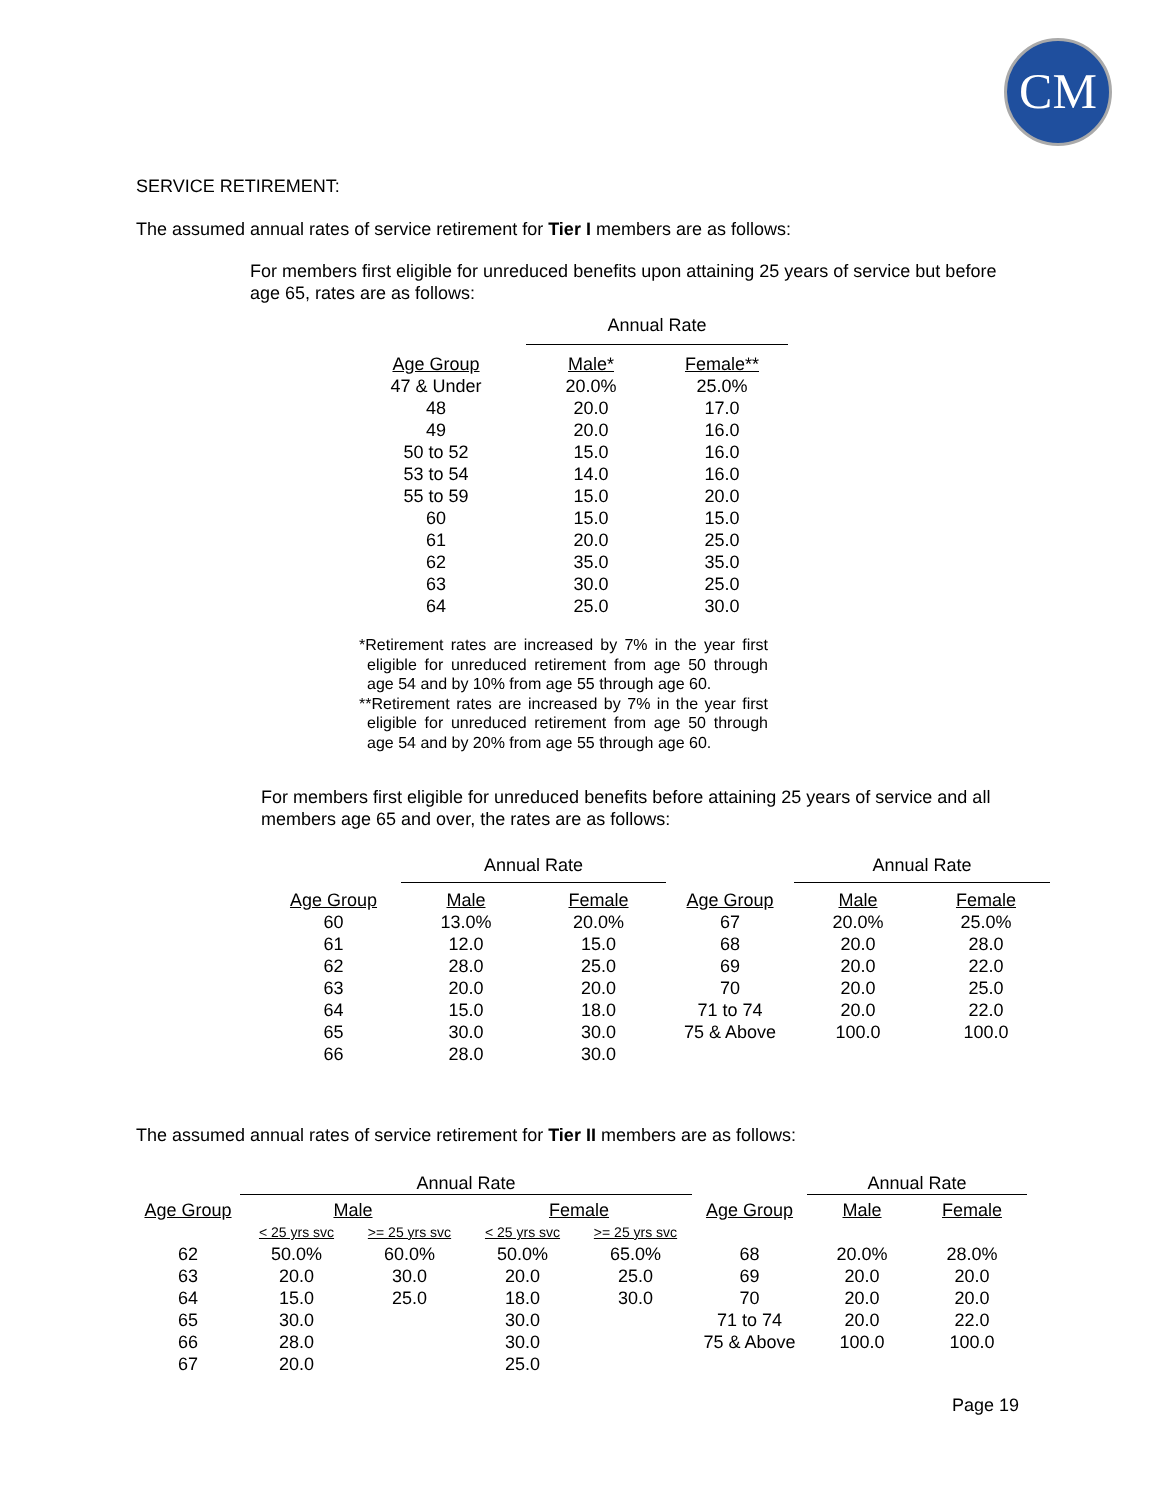CM
SERVICE RETIREMENT:
The assumed annual rates of service retirement for Tier I members are as follows:
For members first eligible for unreduced benefits upon attaining 25 years of service but before age 65, rates are as follows:
| | | Annual Rate | |
| --- | --- | --- | --- |
| Age Group | | Male* | Female** |
| 47 & Under | | 20.0% | 25.0% |
| 48 | | 20.0 | 17.0 |
| 49 | | 20.0 | 16.0 |
| 50 to 52 | | 15.0 | 16.0 |
| 53 to 54 | | 14.0 | 16.0 |
| 55 to 59 | | 15.0 | 20.0 |
| 60 | | 15.0 | 15.0 |
| 61 | | 20.0 | 25.0 |
| 62 | | 35.0 | 35.0 |
| 63 | | 30.0 | 25.0 |
| 64 | | 25.0 | 30.0 |
*Retirement rates are increased by 7% in the year first eligible for unreduced retirement from age 50 through age 54 and by 10% from age 55 through age 60.
**Retirement rates are increased by 7% in the year first eligible for unreduced retirement from age 50 through age 54 and by 20% from age 55 through age 60.
For members first eligible for unreduced benefits before attaining 25 years of service and all members age 65 and over, the rates are as follows:
| | Annual Rate | | | Annual Rate | |
| --- | --- | --- | --- | --- | --- |
| Age Group | Male | Female | Age Group | Male | Female |
| 60 | 13.0% | 20.0% | 67 | 20.0% | 25.0% |
| 61 | 12.0 | 15.0 | 68 | 20.0 | 28.0 |
| 62 | 28.0 | 25.0 | 69 | 20.0 | 22.0 |
| 63 | 20.0 | 20.0 | 70 | 20.0 | 25.0 |
| 64 | 15.0 | 18.0 | 71 to 74 | 20.0 | 22.0 |
| 65 | 30.0 | 30.0 | 75 & Above | 100.0 | 100.0 |
| 66 | 28.0 | 30.0 | | | |
The assumed annual rates of service retirement for Tier II members are as follows:
| Age Group | Annual Rate | | | | Age Group | Annual Rate | |
| --- | --- | --- | --- | --- | --- | --- | --- |
| | Male | | Female | | | Male | Female |
| | < 25 yrs svc | >= 25 yrs svc | < 25 yrs svc | >= 25 yrs svc | | | |
| 62 | 50.0% | 60.0% | 50.0% | 65.0% | 68 | 20.0% | 28.0% |
| 63 | 20.0 | 30.0 | 20.0 | 25.0 | 69 | 20.0 | 20.0 |
| 64 | 15.0 | 25.0 | 18.0 | 30.0 | 70 | 20.0 | 20.0 |
| 65 | 30.0 | | 30.0 | | 71 to 74 | 20.0 | 22.0 |
| 66 | 28.0 | | 30.0 | | 75 & Above | 100.0 | 100.0 |
| 67 | 20.0 | | 25.0 | | | | |
Page 19